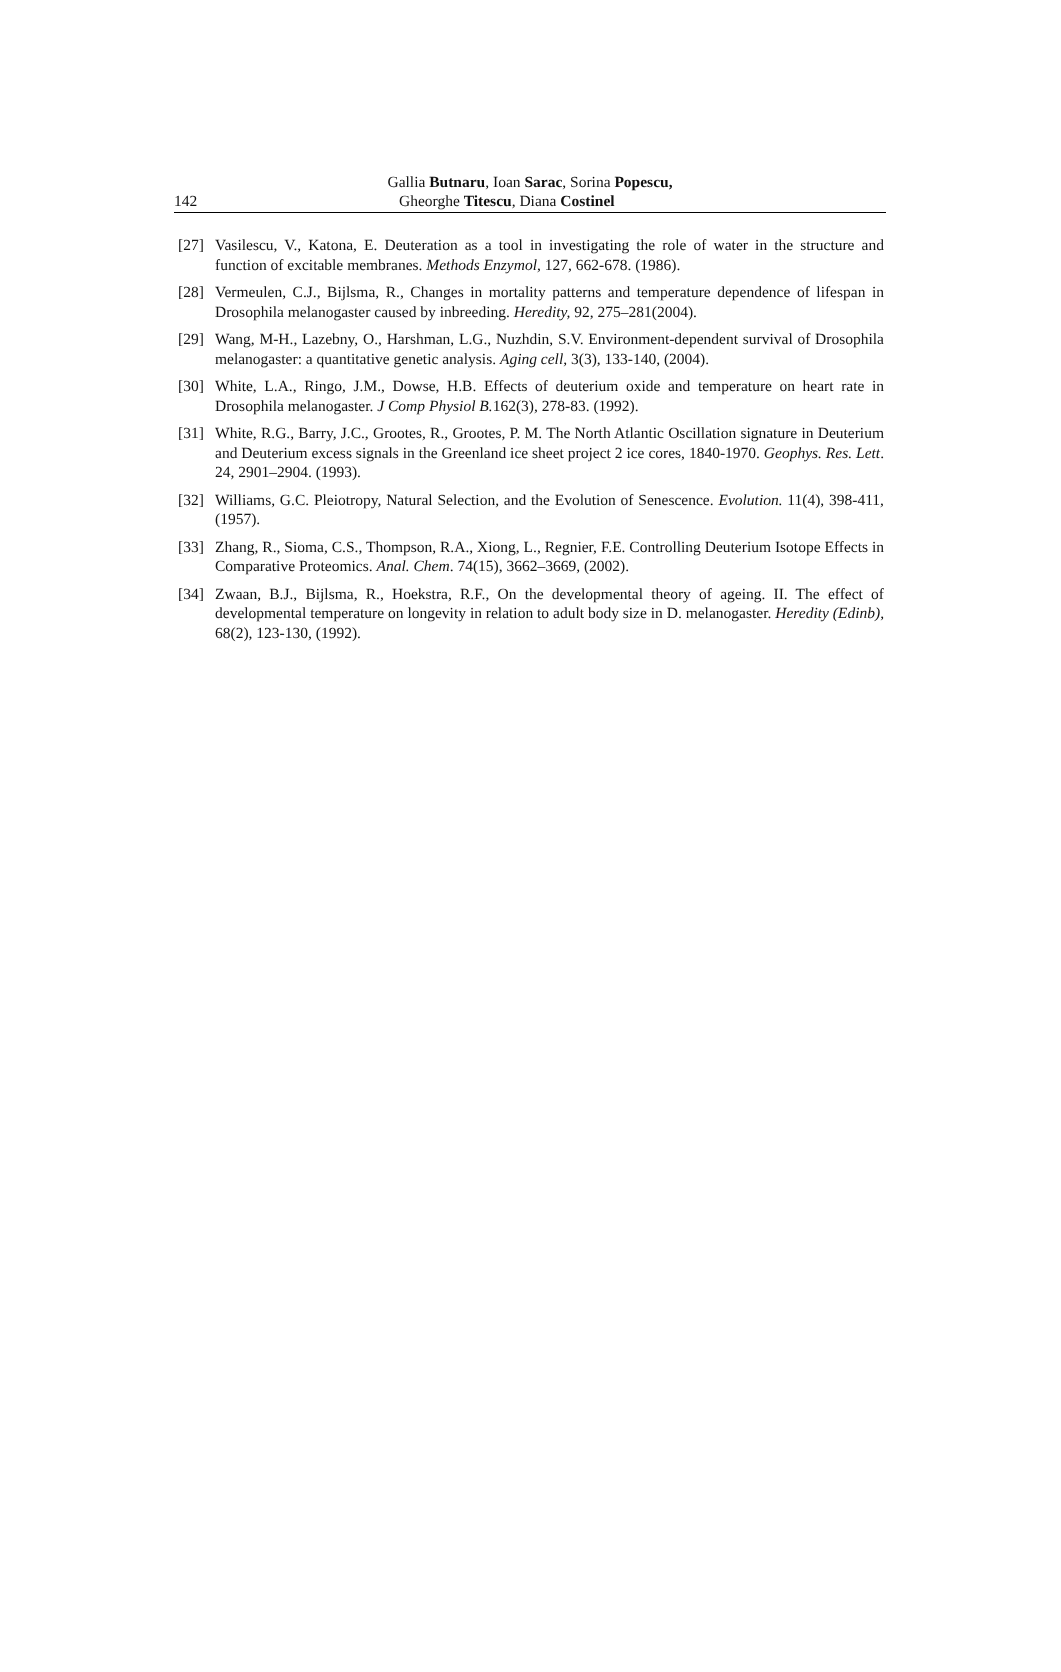Gallia Butnaru, Ioan Sarac, Sorina Popescu,
142 Gheorghe Titescu, Diana Costinel
[27] Vasilescu, V., Katona, E. Deuteration as a tool in investigating the role of water in the structure and function of excitable membranes. Methods Enzymol, 127, 662-678. (1986).
[28] Vermeulen, C.J., Bijlsma, R., Changes in mortality patterns and temperature dependence of lifespan in Drosophila melanogaster caused by inbreeding. Heredity, 92, 275–281(2004).
[29] Wang, M-H., Lazebny, O., Harshman, L.G., Nuzhdin, S.V. Environment-dependent survival of Drosophila melanogaster: a quantitative genetic analysis. Aging cell, 3(3), 133-140, (2004).
[30] White, L.A., Ringo, J.M., Dowse, H.B. Effects of deuterium oxide and temperature on heart rate in Drosophila melanogaster. J Comp Physiol B. 162(3), 278-83. (1992).
[31] White, R.G., Barry, J.C., Grootes, R., Grootes, P. M. The North Atlantic Oscillation signature in Deuterium and Deuterium excess signals in the Greenland ice sheet project 2 ice cores, 1840-1970. Geophys. Res. Lett. 24, 2901–2904. (1993).
[32] Williams, G.C. Pleiotropy, Natural Selection, and the Evolution of Senescence. Evolution. 11(4), 398-411, (1957).
[33] Zhang, R., Sioma, C.S., Thompson, R.A., Xiong, L., Regnier, F.E. Controlling Deuterium Isotope Effects in Comparative Proteomics. Anal. Chem. 74(15), 3662–3669, (2002).
[34] Zwaan, B.J., Bijlsma, R., Hoekstra, R.F., On the developmental theory of ageing. II. The effect of developmental temperature on longevity in relation to adult body size in D. melanogaster. Heredity (Edinb), 68(2), 123-130, (1992).